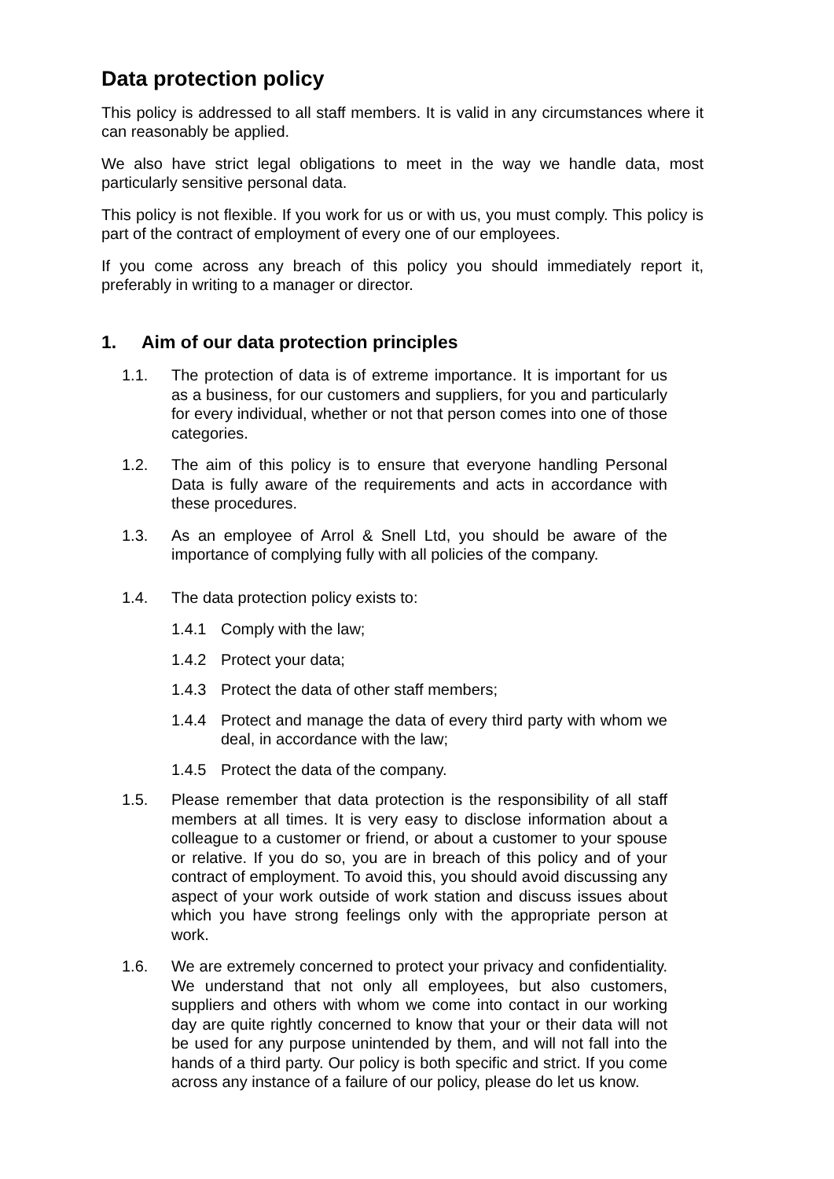Data protection policy
This policy is addressed to all staff members. It is valid in any circumstances where it can reasonably be applied.
We also have strict legal obligations to meet in the way we handle data, most particularly sensitive personal data.
This policy is not flexible. If you work for us or with us, you must comply. This policy is part of the contract of employment of every one of our employees.
If you come across any breach of this policy you should immediately report it, preferably in writing to a manager or director.
1. Aim of our data protection principles
1.1. The protection of data is of extreme importance. It is important for us as a business, for our customers and suppliers, for you and particularly for every individual, whether or not that person comes into one of those categories.
1.2. The aim of this policy is to ensure that everyone handling Personal Data is fully aware of the requirements and acts in accordance with these procedures.
1.3. As an employee of Arrol & Snell Ltd, you should be aware of the importance of complying fully with all policies of the company.
1.4. The data protection policy exists to:
1.4.1 Comply with the law;
1.4.2 Protect your data;
1.4.3 Protect the data of other staff members;
1.4.4 Protect and manage the data of every third party with whom we deal, in accordance with the law;
1.4.5 Protect the data of the company.
1.5. Please remember that data protection is the responsibility of all staff members at all times. It is very easy to disclose information about a colleague to a customer or friend, or about a customer to your spouse or relative. If you do so, you are in breach of this policy and of your contract of employment. To avoid this, you should avoid discussing any aspect of your work outside of work station and discuss issues about which you have strong feelings only with the appropriate person at work.
1.6. We are extremely concerned to protect your privacy and confidentiality. We understand that not only all employees, but also customers, suppliers and others with whom we come into contact in our working day are quite rightly concerned to know that your or their data will not be used for any purpose unintended by them, and will not fall into the hands of a third party. Our policy is both specific and strict. If you come across any instance of a failure of our policy, please do let us know.